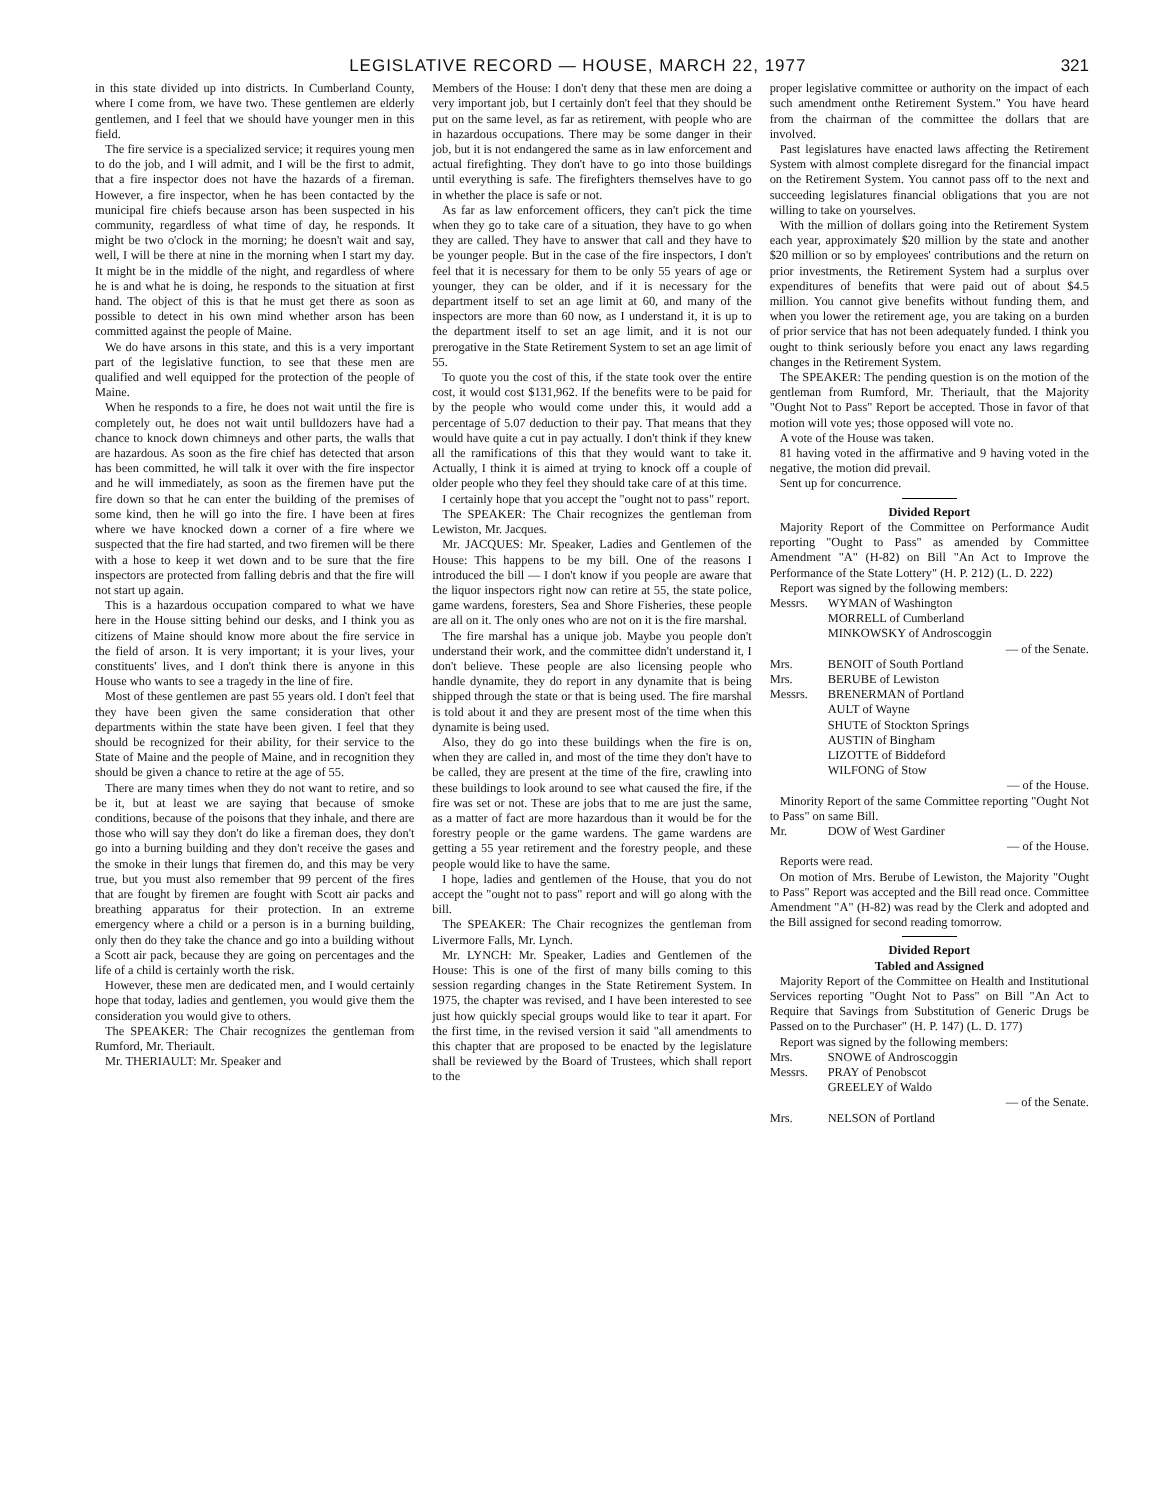LEGISLATIVE RECORD — HOUSE, MARCH 22, 1977 321
in this state divided up into districts. In Cumberland County, where I come from, we have two. These gentlemen are elderly gentlemen, and I feel that we should have younger men in this field.
The fire service is a specialized service; it requires young men to do the job, and I will admit, and I will be the first to admit, that a fire inspector does not have the hazards of a fireman. However, a fire inspector, when he has been contacted by the municipal fire chiefs because arson has been suspected in his community, regardless of what time of day, he responds. It might be two o'clock in the morning; he doesn't wait and say, well, I will be there at nine in the morning when I start my day. It might be in the middle of the night, and regardless of where he is and what he is doing, he responds to the situation at first hand. The object of this is that he must get there as soon as possible to detect in his own mind whether arson has been committed against the people of Maine.
We do have arsons in this state, and this is a very important part of the legislative function, to see that these men are qualified and well equipped for the protection of the people of Maine.
When he responds to a fire, he does not wait until the fire is completely out, he does not wait until bulldozers have had a chance to knock down chimneys and other parts, the walls that are hazardous. As soon as the fire chief has detected that arson has been committed, he will talk it over with the fire inspector and he will immediately, as soon as the firemen have put the fire down so that he can enter the building of the premises of some kind, then he will go into the fire. I have been at fires where we have knocked down a corner of a fire where we suspected that the fire had started, and two firemen will be there with a hose to keep it wet down and to be sure that the fire inspectors are protected from falling debris and that the fire will not start up again.
This is a hazardous occupation compared to what we have here in the House sitting behind our desks, and I think you as citizens of Maine should know more about the fire service in the field of arson. It is very important; it is your lives, your constituents' lives, and I don't think there is anyone in this House who wants to see a tragedy in the line of fire.
Most of these gentlemen are past 55 years old. I don't feel that they have been given the same consideration that other departments within the state have been given. I feel that they should be recognized for their ability, for their service to the State of Maine and the people of Maine, and in recognition they should be given a chance to retire at the age of 55.
There are many times when they do not want to retire, and so be it, but at least we are saying that because of smoke conditions, because of the poisons that they inhale, and there are those who will say they don't do like a fireman does, they don't go into a burning building and they don't receive the gases and the smoke in their lungs that firemen do, and this may be very true, but you must also remember that 99 percent of the fires that are fought by firemen are fought with Scott air packs and breathing apparatus for their protection. In an extreme emergency where a child or a person is in a burning building, only then do they take the chance and go into a building without a Scott air pack, because they are going on percentages and the life of a child is certainly worth the risk.
However, these men are dedicated men, and I would certainly hope that today, ladies and gentlemen, you would give them the consideration you would give to others.
The SPEAKER: The Chair recognizes the gentleman from Rumford, Mr. Theriault.
Mr. THERIAULT: Mr. Speaker and
Members of the House: I don't deny that these men are doing a very important job, but I certainly don't feel that they should be put on the same level, as far as retirement, with people who are in hazardous occupations. There may be some danger in their job, but it is not endangered the same as in law enforcement and actual firefighting. They don't have to go into those buildings until everything is safe. The firefighters themselves have to go in whether the place is safe or not.
As far as law enforcement officers, they can't pick the time when they go to take care of a situation, they have to go when they are called. They have to answer that call and they have to be younger people. But in the case of the fire inspectors, I don't feel that it is necessary for them to be only 55 years of age or younger, they can be older, and if it is necessary for the department itself to set an age limit at 60, and many of the inspectors are more than 60 now, as I understand it, it is up to the department itself to set an age limit, and it is not our prerogative in the State Retirement System to set an age limit of 55.
To quote you the cost of this, if the state took over the entire cost, it would cost $131,962. If the benefits were to be paid for by the people who would come under this, it would add a percentage of 5.07 deduction to their pay. That means that they would have quite a cut in pay actually. I don't think if they knew all the ramifications of this that they would want to take it. Actually, I think it is aimed at trying to knock off a couple of older people who they feel they should take care of at this time.
I certainly hope that you accept the "ought not to pass" report.
The SPEAKER: The Chair recognizes the gentleman from Lewiston, Mr. Jacques.
Mr. JACQUES: Mr. Speaker, Ladies and Gentlemen of the House: This happens to be my bill. One of the reasons I introduced the bill — I don't know if you people are aware that the liquor inspectors right now can retire at 55, the state police, game wardens, foresters, Sea and Shore Fisheries, these people are all on it. The only ones who are not on it is the fire marshal.
The fire marshal has a unique job. Maybe you people don't understand their work, and the committee didn't understand it, I don't believe. These people are also licensing people who handle dynamite, they do report in any dynamite that is being shipped through the state or that is being used. The fire marshal is told about it and they are present most of the time when this dynamite is being used.
Also, they do go into these buildings when the fire is on, when they are called in, and most of the time they don't have to be called, they are present at the time of the fire, crawling into these buildings to look around to see what caused the fire, if the fire was set or not. These are jobs that to me are just the same, as a matter of fact are more hazardous than it would be for the forestry people or the game wardens. The game wardens are getting a 55 year retirement and the forestry people, and these people would like to have the same.
I hope, ladies and gentlemen of the House, that you do not accept the "ought not to pass" report and will go along with the bill.
The SPEAKER: The Chair recognizes the gentleman from Livermore Falls, Mr. Lynch.
Mr. LYNCH: Mr. Speaker, Ladies and Gentlemen of the House: This is one of the first of many bills coming to this session regarding changes in the State Retirement System. In 1975, the chapter was revised, and I have been interested to see just how quickly special groups would like to tear it apart. For the first time, in the revised version it said "all amendments to this chapter that are proposed to be enacted by the legislature shall be reviewed by the Board of Trustees, which shall report to the
proper legislative committee or authority on the impact of each such amendment onthe Retirement System." You have heard from the chairman of the committee the dollars that are involved.
Past legislatures have enacted laws affecting the Retirement System with almost complete disregard for the financial impact on the Retirement System. You cannot pass off to the next and succeeding legislatures financial obligations that you are not willing to take on yourselves.
With the million of dollars going into the Retirement System each year, approximately $20 million by the state and another $20 million or so by employees' contributions and the return on prior investments, the Retirement System had a surplus over expenditures of benefits that were paid out of about $4.5 million. You cannot give benefits without funding them, and when you lower the retirement age, you are taking on a burden of prior service that has not been adequately funded. I think you ought to think seriously before you enact any laws regarding changes in the Retirement System.
The SPEAKER: The pending question is on the motion of the gentleman from Rumford, Mr. Theriault, that the Majority "Ought Not to Pass" Report be accepted. Those in favor of that motion will vote yes; those opposed will vote no.
A vote of the House was taken.
81 having voted in the affirmative and 9 having voted in the negative, the motion did prevail.
Sent up for concurrence.
Divided Report
Majority Report of the Committee on Performance Audit reporting "Ought to Pass" as amended by Committee Amendment "A" (H-82) on Bill "An Act to Improve the Performance of the State Lottery" (H. P. 212) (L. D. 222)
Report was signed by the following members:
Messrs. WYMAN of Washington
MORRELL of Cumberland
MINKOWSKY of Androscoggin
— of the Senate.
Mrs. BENOIT of South Portland
Mrs. BERUBE of Lewiston
Messrs. BRENERMAN of Portland
AULT of Wayne
SHUTE of Stockton Springs
AUSTIN of Bingham
LIZOTTE of Biddeford
WILFONG of Stow
— of the House.
Minority Report of the same Committee reporting "Ought Not to Pass" on same Bill.
Mr. DOW of West Gardiner
— of the House.
Reports were read.
On motion of Mrs. Berube of Lewiston, the Majority "Ought to Pass" Report was accepted and the Bill read once. Committee Amendment "A" (H-82) was read by the Clerk and adopted and the Bill assigned for second reading tomorrow.
Divided Report
Tabled and Assigned
Majority Report of the Committee on Health and Institutional Services reporting "Ought Not to Pass" on Bill "An Act to Require that Savings from Substitution of Generic Drugs be Passed on to the Purchaser" (H. P. 147) (L. D. 177)
Report was signed by the following members:
Mrs. SNOWE of Androscoggin
Messrs. PRAY of Penobscot
GREELEY of Waldo
— of the Senate.
Mrs. NELSON of Portland